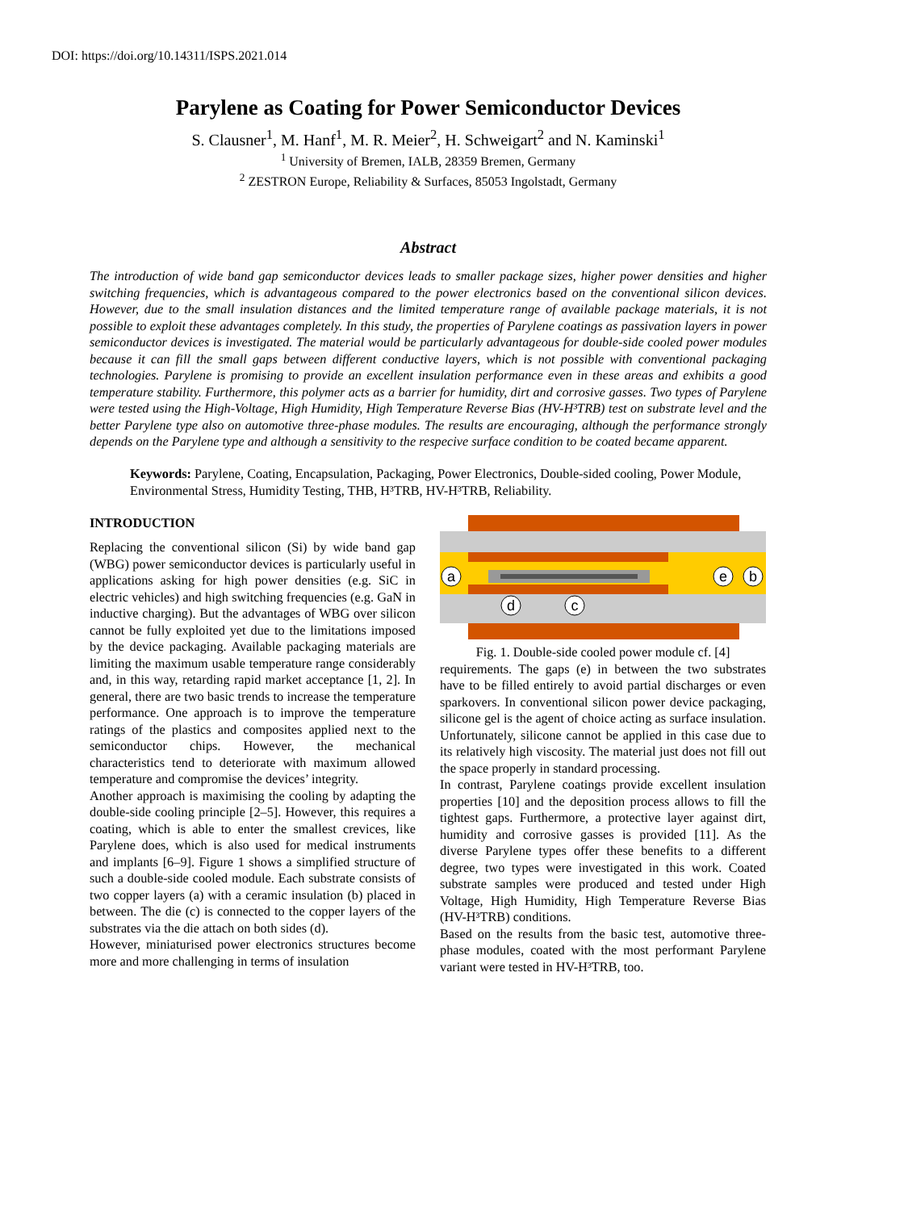DOI: https://doi.org/10.14311/ISPS.2021.014
Parylene as Coating for Power Semiconductor Devices
S. Clausner<sup>1</sup>, M. Hanf<sup>1</sup>, M. R. Meier<sup>2</sup>, H. Schweigart<sup>2</sup> and N. Kaminski<sup>1</sup>
<sup>1</sup> University of Bremen, IALB, 28359 Bremen, Germany
<sup>2</sup> ZESTRON Europe, Reliability & Surfaces, 85053 Ingolstadt, Germany
Abstract
The introduction of wide band gap semiconductor devices leads to smaller package sizes, higher power densities and higher switching frequencies, which is advantageous compared to the power electronics based on the conventional silicon devices. However, due to the small insulation distances and the limited temperature range of available package materials, it is not possible to exploit these advantages completely. In this study, the properties of Parylene coatings as passivation layers in power semiconductor devices is investigated. The material would be particularly advantageous for double-side cooled power modules because it can fill the small gaps between different conductive layers, which is not possible with conventional packaging technologies. Parylene is promising to provide an excellent insulation performance even in these areas and exhibits a good temperature stability. Furthermore, this polymer acts as a barrier for humidity, dirt and corrosive gasses. Two types of Parylene were tested using the High-Voltage, High Humidity, High Temperature Reverse Bias (HV-H³TRB) test on substrate level and the better Parylene type also on automotive three-phase modules. The results are encouraging, although the performance strongly depends on the Parylene type and although a sensitivity to the respecive surface condition to be coated became apparent.
Keywords: Parylene, Coating, Encapsulation, Packaging, Power Electronics, Double-sided cooling, Power Module, Environmental Stress, Humidity Testing, THB, H³TRB, HV-H³TRB, Reliability.
INTRODUCTION
Replacing the conventional silicon (Si) by wide band gap (WBG) power semiconductor devices is particularly useful in applications asking for high power densities (e.g. SiC in electric vehicles) and high switching frequencies (e.g. GaN in inductive charging). But the advantages of WBG over silicon cannot be fully exploited yet due to the limitations imposed by the device packaging. Available packaging materials are limiting the maximum usable temperature range considerably and, in this way, retarding rapid market acceptance [1, 2]. In general, there are two basic trends to increase the temperature performance. One approach is to improve the temperature ratings of the plastics and composites applied next to the semiconductor chips. However, the mechanical characteristics tend to deteriorate with maximum allowed temperature and compromise the devices’ integrity.
Another approach is maximising the cooling by adapting the double-side cooling principle [2–5]. However, this requires a coating, which is able to enter the smallest crevices, like Parylene does, which is also used for medical instruments and implants [6–9]. Figure 1 shows a simplified structure of such a double-side cooled module. Each substrate consists of two copper layers (a) with a ceramic insulation (b) placed in between. The die (c) is connected to the copper layers of the substrates via the die attach on both sides (d).
However, miniaturised power electronics structures become more and more challenging in terms of insulation
a
e
b
d
c
Fig. 1. Double-side cooled power module cf. [4]
requirements. The gaps (e) in between the two substrates have to be filled entirely to avoid partial discharges or even sparkovers. In conventional silicon power device packaging, silicone gel is the agent of choice acting as surface insulation. Unfortunately, silicone cannot be applied in this case due to its relatively high viscosity. The material just does not fill out the space properly in standard processing.
In contrast, Parylene coatings provide excellent insulation properties [10] and the deposition process allows to fill the tightest gaps. Furthermore, a protective layer against dirt, humidity and corrosive gasses is provided [11]. As the diverse Parylene types offer these benefits to a different degree, two types were investigated in this work. Coated substrate samples were produced and tested under High Voltage, High Humidity, High Temperature Reverse Bias (HV-H³TRB) conditions.
Based on the results from the basic test, automotive three-phase modules, coated with the most performant Parylene variant were tested in HV-H³TRB, too.